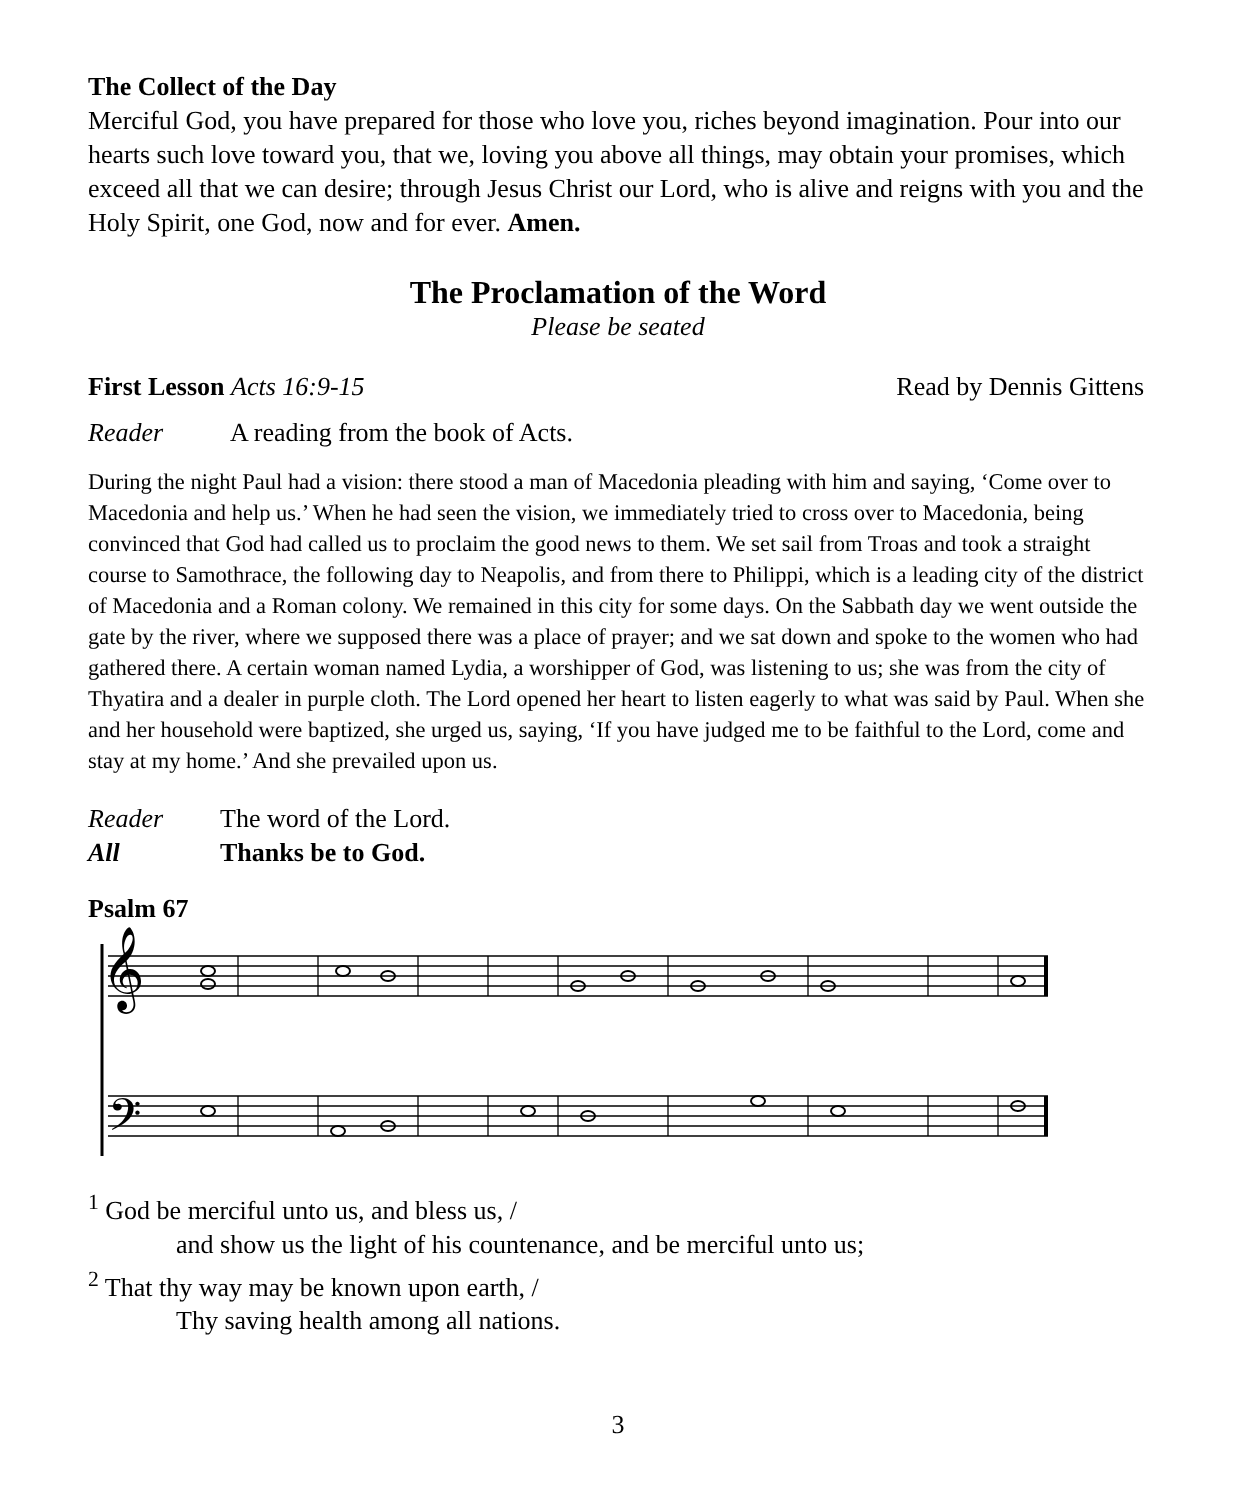The Collect of the Day
Merciful God, you have prepared for those who love you, riches beyond imagination. Pour into our hearts such love toward you, that we, loving you above all things, may obtain your promises, which exceed all that we can desire; through Jesus Christ our Lord, who is alive and reigns with you and the Holy Spirit, one God, now and for ever. Amen.
The Proclamation of the Word
Please be seated
First Lesson Acts 16:9-15 Read by Dennis Gittens
Reader A reading from the book of Acts.
During the night Paul had a vision: there stood a man of Macedonia pleading with him and saying, ‘Come over to Macedonia and help us.’ When he had seen the vision, we immediately tried to cross over to Macedonia, being convinced that God had called us to proclaim the good news to them. We set sail from Troas and took a straight course to Samothrace, the following day to Neapolis, and from there to Philippi, which is a leading city of the district of Macedonia and a Roman colony. We remained in this city for some days. On the Sabbath day we went outside the gate by the river, where we supposed there was a place of prayer; and we sat down and spoke to the women who had gathered there. A certain woman named Lydia, a worshipper of God, was listening to us; she was from the city of Thyatira and a dealer in purple cloth. The Lord opened her heart to listen eagerly to what was said by Paul. When she and her household were baptized, she urged us, saying, ‘If you have judged me to be faithful to the Lord, come and stay at my home.’ And she prevailed upon us.
Reader The word of the Lord.
All Thanks be to God.
Psalm 67
𝄞
𝄢
<sup>1</sup> God be merciful unto us, and bless us, /
and show us the light of his countenance, and be merciful unto us;
<sup>2</sup> That thy way may be known upon earth, /
Thy saving health among all nations.
3